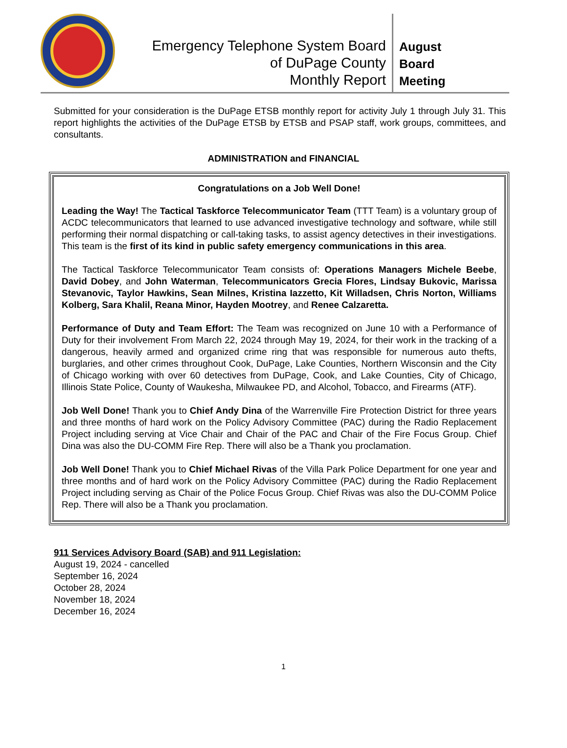Emergency Telephone System Board
of DuPage County
Monthly Report
August
Board
Meeting
Submitted for your consideration is the DuPage ETSB monthly report for activity July 1 through July 31. This report highlights the activities of the DuPage ETSB by ETSB and PSAP staff, work groups, committees, and consultants.
ADMINISTRATION and FINANCIAL
Congratulations on a Job Well Done!
Leading the Way! The Tactical Taskforce Telecommunicator Team (TTT Team) is a voluntary group of ACDC telecommunicators that learned to use advanced investigative technology and software, while still performing their normal dispatching or call-taking tasks, to assist agency detectives in their investigations. This team is the first of its kind in public safety emergency communications in this area.
The Tactical Taskforce Telecommunicator Team consists of: Operations Managers Michele Beebe, David Dobey, and John Waterman, Telecommunicators Grecia Flores, Lindsay Bukovic, Marissa Stevanovic, Taylor Hawkins, Sean Milnes, Kristina Iazzetto, Kit Willadsen, Chris Norton, Williams Kolberg, Sara Khalil, Reana Minor, Hayden Mootrey, and Renee Calzaretta.
Performance of Duty and Team Effort: The Team was recognized on June 10 with a Performance of Duty for their involvement From March 22, 2024 through May 19, 2024, for their work in the tracking of a dangerous, heavily armed and organized crime ring that was responsible for numerous auto thefts, burglaries, and other crimes throughout Cook, DuPage, Lake Counties, Northern Wisconsin and the City of Chicago working with over 60 detectives from DuPage, Cook, and Lake Counties, City of Chicago, Illinois State Police, County of Waukesha, Milwaukee PD, and Alcohol, Tobacco, and Firearms (ATF).
Job Well Done! Thank you to Chief Andy Dina of the Warrenville Fire Protection District for three years and three months of hard work on the Policy Advisory Committee (PAC) during the Radio Replacement Project including serving at Vice Chair and Chair of the PAC and Chair of the Fire Focus Group. Chief Dina was also the DU-COMM Fire Rep. There will also be a Thank you proclamation.
Job Well Done! Thank you to Chief Michael Rivas of the Villa Park Police Department for one year and three months and of hard work on the Policy Advisory Committee (PAC) during the Radio Replacement Project including serving as Chair of the Police Focus Group. Chief Rivas was also the DU-COMM Police Rep. There will also be a Thank you proclamation.
911 Services Advisory Board (SAB) and 911 Legislation:
August 19, 2024 - cancelled
September 16, 2024
October 28, 2024
November 18, 2024
December 16, 2024
1